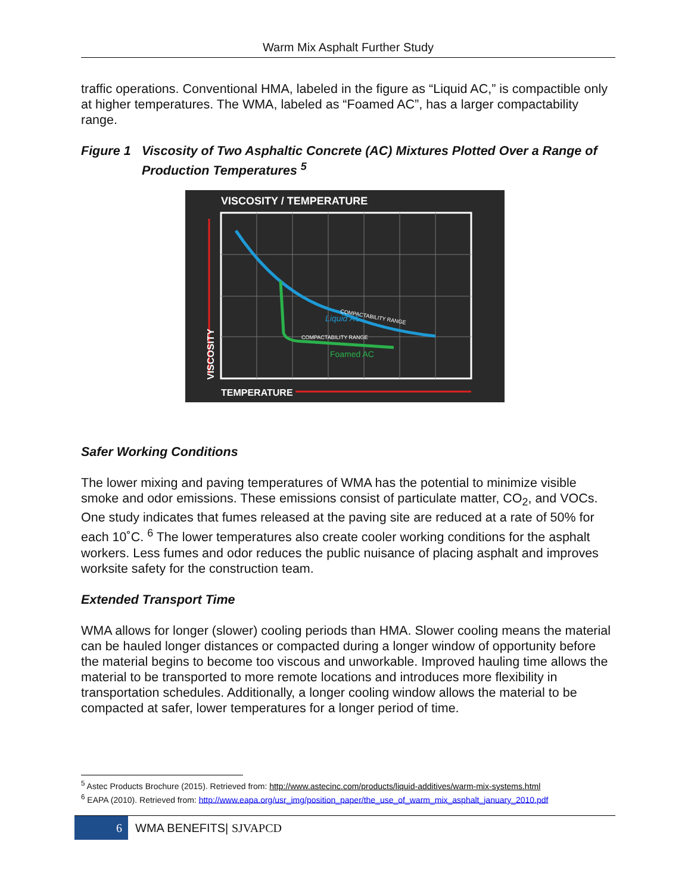Warm Mix Asphalt Further Study
traffic operations. Conventional HMA, labeled in the figure as “Liquid AC,” is compactible only at higher temperatures. The WMA, labeled as “Foamed AC”, has a larger compactability range.
Figure 1 Viscosity of Two Asphaltic Concrete (AC) Mixtures Plotted Over a Range of Production Temperatures <sup>5</sup>
VISCOSITY / TEMPERATURE
COMPACTABILITY RANGE
Liquid AC
COMPACTABILITY RANGE
Foamed AC
VISCOSITY
TEMPERATURE
Safer Working Conditions
The lower mixing and paving temperatures of WMA has the potential to minimize visible smoke and odor emissions. These emissions consist of particulate matter, CO<sub>2</sub>, and VOCs. One study indicates that fumes released at the paving site are reduced at a rate of 50% for each 10˚C. <sup>6</sup> The lower temperatures also create cooler working conditions for the asphalt workers. Less fumes and odor reduces the public nuisance of placing asphalt and improves worksite safety for the construction team.
Extended Transport Time
WMA allows for longer (slower) cooling periods than HMA. Slower cooling means the material can be hauled longer distances or compacted during a longer window of opportunity before the material begins to become too viscous and unworkable. Improved hauling time allows the material to be transported to more remote locations and introduces more flexibility in transportation schedules. Additionally, a longer cooling window allows the material to be compacted at safer, lower temperatures for a longer period of time.
<sup>5</sup> Astec Products Brochure (2015). Retrieved from: http://www.astecinc.com/products/liquid-additives/warm-mix-systems.html
<sup>6</sup> EAPA (2010). Retrieved from: http://www.eapa.org/usr_img/position_paper/the_use_of_warm_mix_asphalt_january_2010.pdf
6 WMA BENEFITS| SJVAPCD